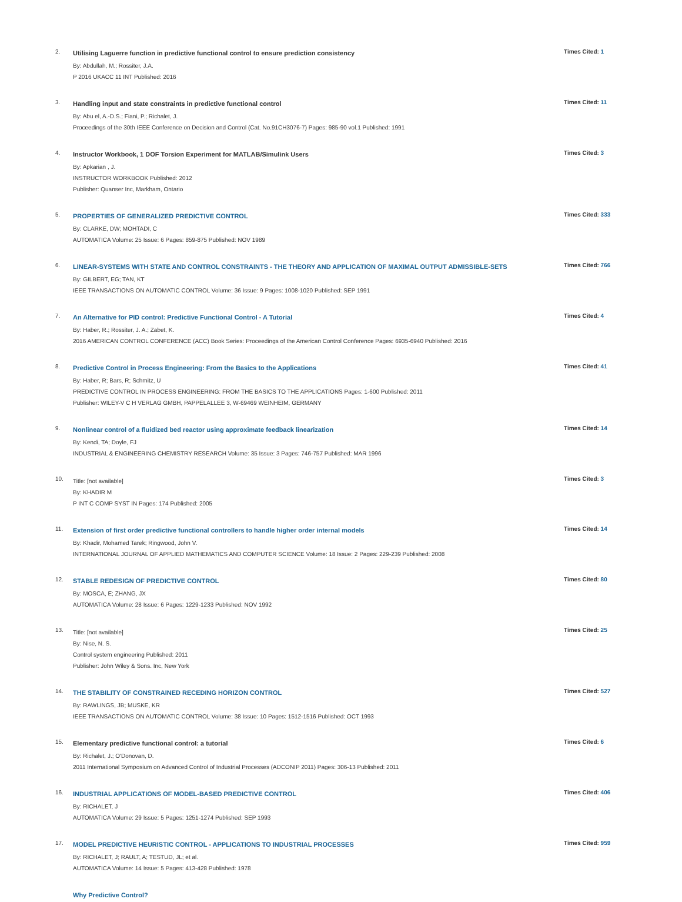2.
Utilising Laguerre function in predictive functional control to ensure prediction consistency
By: Abdullah, M.; Rossiter, J.A.
P 2016 UKACC 11 INT Published: 2016
Times Cited: 1
3.
Handling input and state constraints in predictive functional control
By: Abu el, A.-D.S.; Fiani, P.; Richalet, J.
Proceedings of the 30th IEEE Conference on Decision and Control (Cat. No.91CH3076-7) Pages: 985-90 vol.1 Published: 1991
Times Cited: 11
4.
Instructor Workbook, 1 DOF Torsion Experiment for MATLAB/Simulink Users
By: Apkarian , J.
INSTRUCTOR WORKBOOK Published: 2012
Publisher: Quanser Inc, Markham, Ontario
Times Cited: 3
5.
PROPERTIES OF GENERALIZED PREDICTIVE CONTROL
By: CLARKE, DW; MOHTADI, C
AUTOMATICA Volume: 25 Issue: 6 Pages: 859-875 Published: NOV 1989
Times Cited: 333
6.
LINEAR-SYSTEMS WITH STATE AND CONTROL CONSTRAINTS - THE THEORY AND APPLICATION OF MAXIMAL OUTPUT ADMISSIBLE-SETS
By: GILBERT, EG; TAN, KT
IEEE TRANSACTIONS ON AUTOMATIC CONTROL Volume: 36 Issue: 9 Pages: 1008-1020 Published: SEP 1991
Times Cited: 766
7.
An Alternative for PID control: Predictive Functional Control - A Tutorial
By: Haber, R.; Rossiter, J. A.; Zabet, K.
2016 AMERICAN CONTROL CONFERENCE (ACC) Book Series: Proceedings of the American Control Conference Pages: 6935-6940 Published: 2016
Times Cited: 4
8.
Predictive Control in Process Engineering: From the Basics to the Applications
By: Haber, R; Bars, R; Schmitz, U
PREDICTIVE CONTROL IN PROCESS ENGINEERING: FROM THE BASICS TO THE APPLICATIONS Pages: 1-600 Published: 2011
Publisher: WILEY-V C H VERLAG GMBH, PAPPELALLEE 3, W-69469 WEINHEIM, GERMANY
Times Cited: 41
9.
Nonlinear control of a fluidized bed reactor using approximate feedback linearization
By: Kendi, TA; Doyle, FJ
INDUSTRIAL & ENGINEERING CHEMISTRY RESEARCH Volume: 35 Issue: 3 Pages: 746-757 Published: MAR 1996
Times Cited: 14
10.
Title: [not available]
By: KHADIR M
P INT C COMP SYST IN Pages: 174 Published: 2005
Times Cited: 3
11.
Extension of first order predictive functional controllers to handle higher order internal models
By: Khadir, Mohamed Tarek; Ringwood, John V.
INTERNATIONAL JOURNAL OF APPLIED MATHEMATICS AND COMPUTER SCIENCE Volume: 18 Issue: 2 Pages: 229-239 Published: 2008
Times Cited: 14
12.
STABLE REDESIGN OF PREDICTIVE CONTROL
By: MOSCA, E; ZHANG, JX
AUTOMATICA Volume: 28 Issue: 6 Pages: 1229-1233 Published: NOV 1992
Times Cited: 80
13.
Title: [not available]
By: Nise, N. S.
Control system engineering Published: 2011
Publisher: John Wiley & Sons. Inc, New York
Times Cited: 25
14.
THE STABILITY OF CONSTRAINED RECEDING HORIZON CONTROL
By: RAWLINGS, JB; MUSKE, KR
IEEE TRANSACTIONS ON AUTOMATIC CONTROL Volume: 38 Issue: 10 Pages: 1512-1516 Published: OCT 1993
Times Cited: 527
15.
Elementary predictive functional control: a tutorial
By: Richalet, J.; O'Donovan, D.
2011 International Symposium on Advanced Control of Industrial Processes (ADCONIP 2011) Pages: 306-13 Published: 2011
Times Cited: 6
16.
INDUSTRIAL APPLICATIONS OF MODEL-BASED PREDICTIVE CONTROL
By: RICHALET, J
AUTOMATICA Volume: 29 Issue: 5 Pages: 1251-1274 Published: SEP 1993
Times Cited: 406
17.
MODEL PREDICTIVE HEURISTIC CONTROL - APPLICATIONS TO INDUSTRIAL PROCESSES
By: RICHALET, J; RAULT, A; TESTUD, JL; et al.
AUTOMATICA Volume: 14 Issue: 5 Pages: 413-428 Published: 1978
Times Cited: 959
Why Predictive Control?